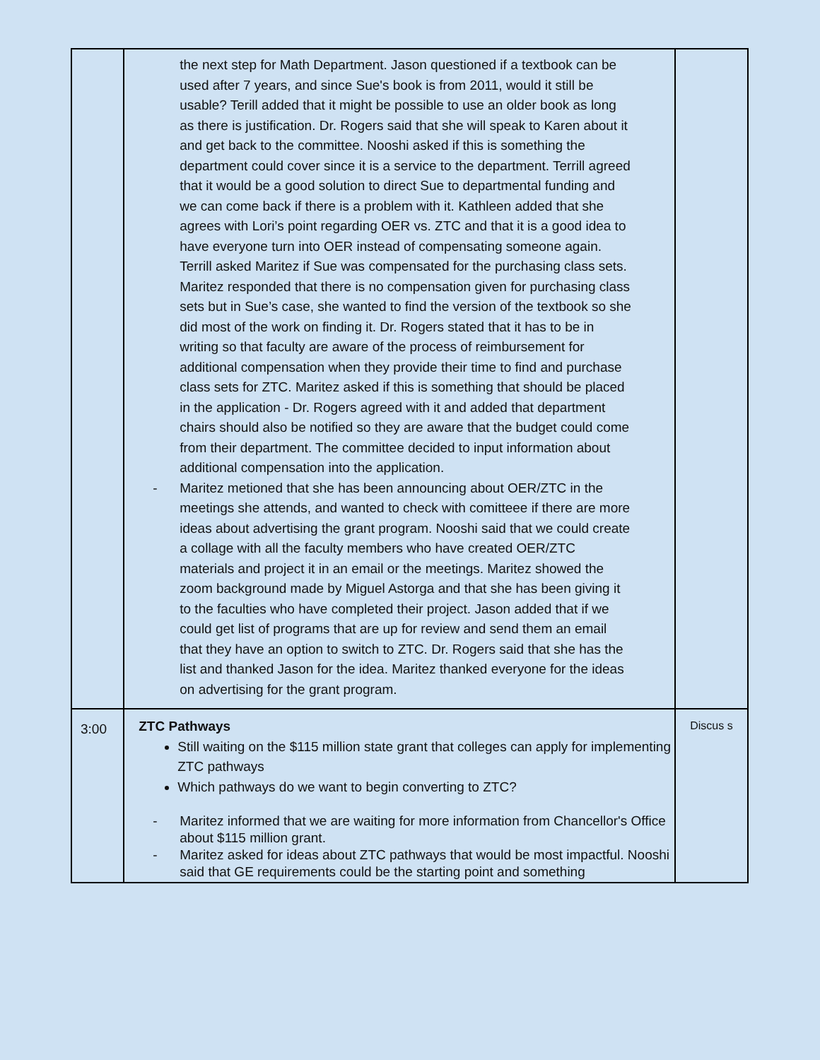| | the next step for Math Department. Jason questioned if a textbook can be used after 7 years, and since Sue's book is from 2011, would it still be usable? Terill added that it might be possible to use an older book as long as there is justification. Dr. Rogers said that she will speak to Karen about it and get back to the committee. Nooshi asked if this is something the department could cover since it is a service to the department. Terrill agreed that it would be a good solution to direct Sue to departmental funding and we can come back if there is a problem with it. Kathleen added that she agrees with Lori’s point regarding OER vs. ZTC and that it is a good idea to have everyone turn into OER instead of compensating someone again. Terrill asked Maritez if Sue was compensated for the purchasing class sets. Maritez responded that there is no compensation given for purchasing class sets but in Sue’s case, she wanted to find the version of the textbook so she did most of the work on finding it. Dr. Rogers stated that it has to be in writing so that faculty are aware of the process of reimbursement for additional compensation when they provide their time to find and purchase class sets for ZTC. Maritez asked if this is something that should be placed in the application - Dr. Rogers agreed with it and added that department chairs should also be notified so they are aware that the budget could come from their department. The committee decided to input information about additional compensation into the application. - Maritez metioned that she has been announcing about OER/ZTC in the meetings she attends, and wanted to check with comitteee if there are more ideas about advertising the grant program. Nooshi said that we could create a collage with all the faculty members who have created OER/ZTC materials and project it in an email or the meetings. Maritez showed the zoom background made by Miguel Astorga and that she has been giving it to the faculties who have completed their project. Jason added that if we could get list of programs that are up for review and send them an email that they have an option to switch to ZTC. Dr. Rogers said that she has the list and thanked Jason for the idea. Maritez thanked everyone for the ideas on advertising for the grant program. | |
| 3:00 | ZTC Pathways Still waiting on the $115 million state grant that colleges can apply for implementing ZTC pathways Which pathways do we want to begin converting to ZTC? - Maritez informed that we are waiting for more information from Chancellor's Office about $115 million grant. - Maritez asked for ideas about ZTC pathways that would be most impactful. Nooshi said that GE requirements could be the starting point and something | Discus s |